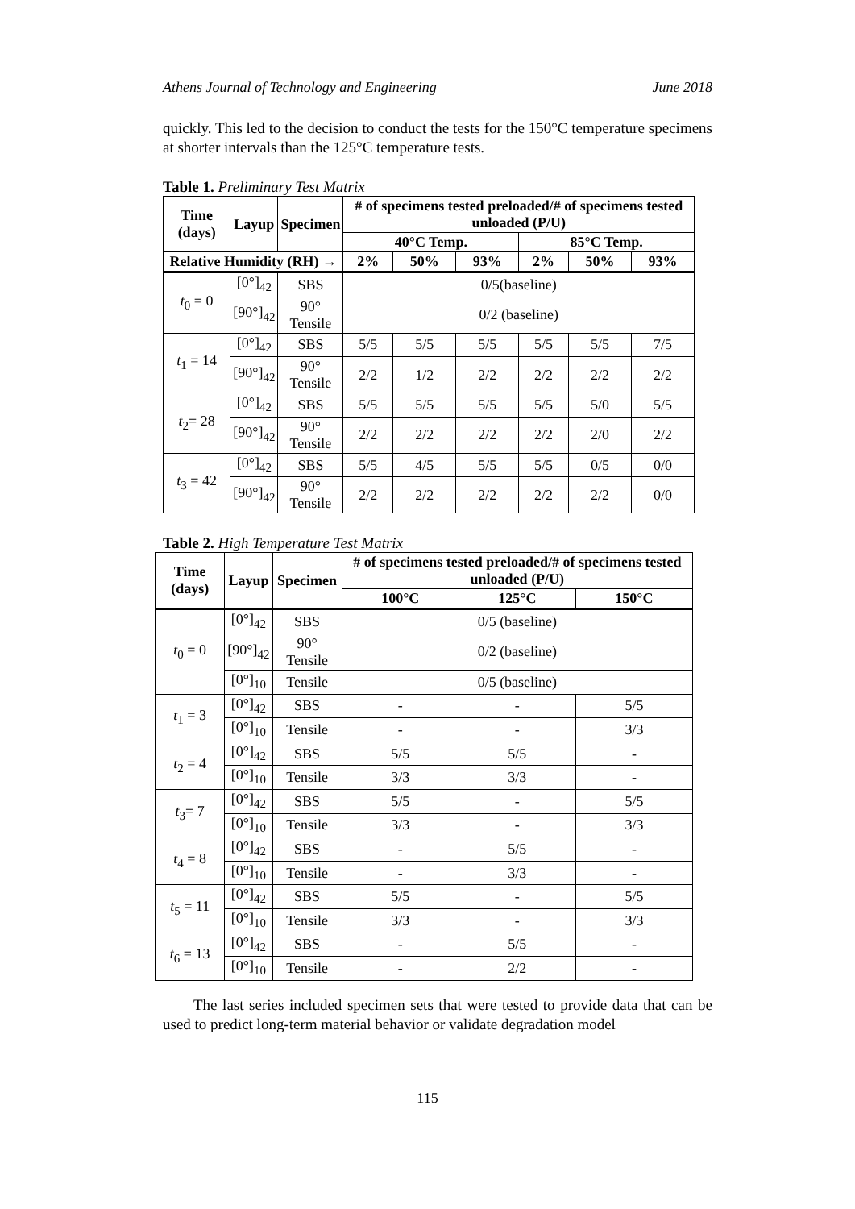Athens Journal of Technology and Engineering June 2018
quickly. This led to the decision to conduct the tests for the 150°C temperature specimens at shorter intervals than the 125°C temperature tests.
Table 1. Preliminary Test Matrix
| Time (days) | Layup | Specimen | # of specimens tested preloaded/# of specimens tested unloaded (P/U) | | | | | |
| --- | --- | --- | --- | --- | --- | --- | --- | --- |
| | | | 40°C Temp. | | | 85°C Temp. | | |
| Relative Humidity (RH) → | | | 2% | 50% | 93% | 2% | 50% | 93% |
| t<sub>0</sub> = 0 | [0°]<sub>42</sub> | SBS | 0/5(baseline) | | | | | |
| | [90°]<sub>42</sub> | 90° Tensile | 0/2 (baseline) | | | | | |
| t<sub>1</sub> = 14 | [0°]<sub>42</sub> | SBS | 5/5 | 5/5 | 5/5 | 5/5 | 5/5 | 7/5 |
| | [90°]<sub>42</sub> | 90° Tensile | 2/2 | 1/2 | 2/2 | 2/2 | 2/2 | 2/2 |
| t<sub>2</sub>= 28 | [0°]<sub>42</sub> | SBS | 5/5 | 5/5 | 5/5 | 5/5 | 5/0 | 5/5 |
| | [90°]<sub>42</sub> | 90° Tensile | 2/2 | 2/2 | 2/2 | 2/2 | 2/0 | 2/2 |
| t<sub>3</sub> = 42 | [0°]<sub>42</sub> | SBS | 5/5 | 4/5 | 5/5 | 5/5 | 0/5 | 0/0 |
| | [90°]<sub>42</sub> | 90° Tensile | 2/2 | 2/2 | 2/2 | 2/2 | 2/2 | 0/0 |
Table 2. High Temperature Test Matrix
| Time (days) | Layup | Specimen | # of specimens tested preloaded/# of specimens tested unloaded (P/U) | | |
| --- | --- | --- | --- | --- | --- |
| | | | 100°C | 125°C | 150°C |
| t<sub>0</sub> = 0 | [0°]<sub>42</sub> | SBS | 0/5 (baseline) | | |
| | [90°]<sub>42</sub> | 90° Tensile | 0/2 (baseline) | | |
| | [0°]<sub>10</sub> | Tensile | 0/5 (baseline) | | |
| t<sub>1</sub> = 3 | [0°]<sub>42</sub> | SBS | - | - | 5/5 |
| | [0°]<sub>10</sub> | Tensile | - | - | 3/3 |
| t<sub>2</sub> = 4 | [0°]<sub>42</sub> | SBS | 5/5 | 5/5 | - |
| | [0°]<sub>10</sub> | Tensile | 3/3 | 3/3 | - |
| t<sub>3</sub>= 7 | [0°]<sub>42</sub> | SBS | 5/5 | - | 5/5 |
| | [0°]<sub>10</sub> | Tensile | 3/3 | - | 3/3 |
| t<sub>4</sub> = 8 | [0°]<sub>42</sub> | SBS | - | 5/5 | - |
| | [0°]<sub>10</sub> | Tensile | - | 3/3 | - |
| t<sub>5</sub> = 11 | [0°]<sub>42</sub> | SBS | 5/5 | - | 5/5 |
| | [0°]<sub>10</sub> | Tensile | 3/3 | - | 3/3 |
| t<sub>6</sub> = 13 | [0°]<sub>42</sub> | SBS | - | 5/5 | - |
| | [0°]<sub>10</sub> | Tensile | - | 2/2 | - |
The last series included specimen sets that were tested to provide data that can be used to predict long-term material behavior or validate degradation model
115